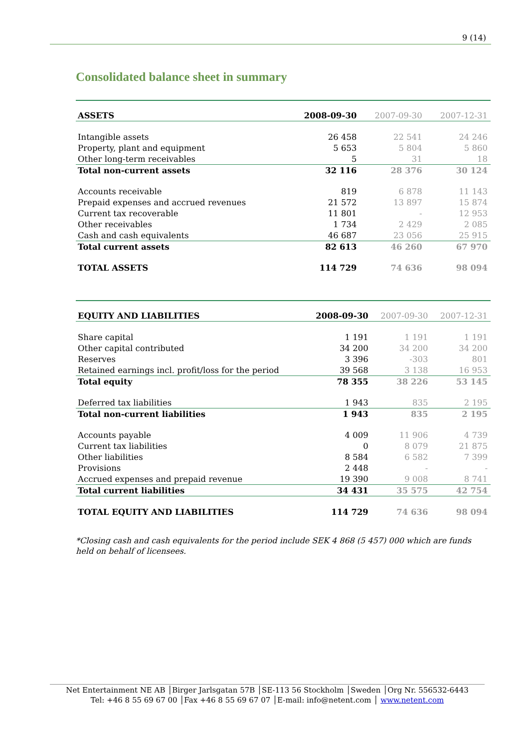9 (14)
Consolidated balance sheet in summary
| ASSETS | 2008-09-30 | 2007-09-30 | 2007-12-31 |
| --- | --- | --- | --- |
| Intangible assets | 26 458 | 22 541 | 24 246 |
| Property, plant and equipment | 5 653 | 5 804 | 5 860 |
| Other long-term receivables | 5 | 31 | 18 |
| Total non-current assets | 32 116 | 28 376 | 30 124 |
| Accounts receivable | 819 | 6 878 | 11 143 |
| Prepaid expenses and accrued revenues | 21 572 | 13 897 | 15 874 |
| Current tax recoverable | 11 801 | - | 12 953 |
| Other receivables | 1 734 | 2 429 | 2 085 |
| Cash and cash equivalents | 46 687 | 23 056 | 25 915 |
| Total current assets | 82 613 | 46 260 | 67 970 |
| TOTAL ASSETS | 114 729 | 74 636 | 98 094 |
| EQUITY AND LIABILITIES | 2008-09-30 | 2007-09-30 | 2007-12-31 |
| --- | --- | --- | --- |
| Share capital | 1 191 | 1 191 | 1 191 |
| Other capital contributed | 34 200 | 34 200 | 34 200 |
| Reserves | 3 396 | -303 | 801 |
| Retained earnings incl. profit/loss for the period | 39 568 | 3 138 | 16 953 |
| Total equity | 78 355 | 38 226 | 53 145 |
| Deferred tax liabilities | 1 943 | 835 | 2 195 |
| Total non-current liabilities | 1 943 | 835 | 2 195 |
| Accounts payable | 4 009 | 11 906 | 4 739 |
| Current tax liabilities | 0 | 8 079 | 21 875 |
| Other liabilities | 8 584 | 6 582 | 7 399 |
| Provisions | 2 448 | - | - |
| Accrued expenses and prepaid revenue | 19 390 | 9 008 | 8 741 |
| Total current liabilities | 34 431 | 35 575 | 42 754 |
| TOTAL EQUITY AND LIABILITIES | 114 729 | 74 636 | 98 094 |
*Closing cash and cash equivalents for the period include SEK 4 868 (5 457) 000 which are funds held on behalf of licensees.
Net Entertainment NE AB │Birger Jarlsgatan 57B │SE-113 56 Stockholm │Sweden │Org Nr. 556532-6443
Tel: +46 8 55 69 67 00 │Fax +46 8 55 69 67 07 │E-mail: info@netent.com │ www.netent.com